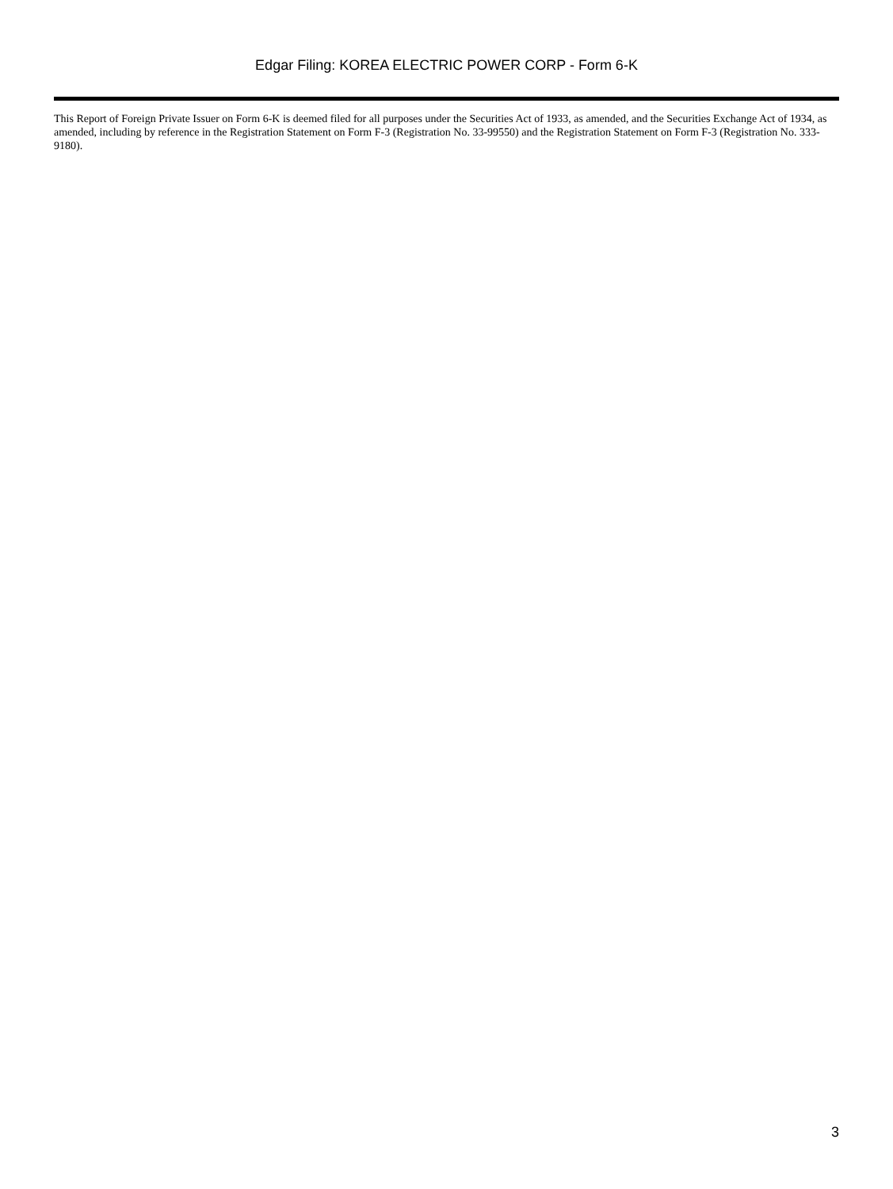Edgar Filing: KOREA ELECTRIC POWER CORP - Form 6-K
This Report of Foreign Private Issuer on Form 6-K is deemed filed for all purposes under the Securities Act of 1933, as amended, and the Securities Exchange Act of 1934, as amended, including by reference in the Registration Statement on Form F-3 (Registration No. 33-99550) and the Registration Statement on Form F-3 (Registration No. 333-9180).
3